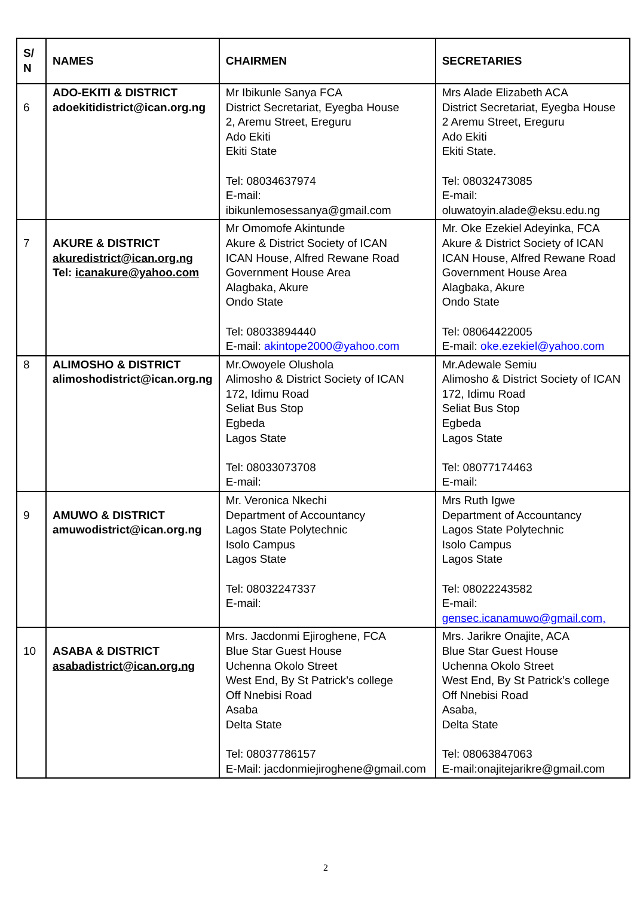| S/ N | NAMES | CHAIRMEN | SECRETARIES |
| --- | --- | --- | --- |
| 6 | ADO-EKITI & DISTRICT adoekitidistrict@ican.org.ng | Mr Ibikunle Sanya FCA District Secretariat, Eyegba House 2, Aremu Street, Ereguru Ado Ekiti Ekiti State Tel: 08034637974 E-mail: ibikunlemosessanya@gmail.com | Mrs Alade Elizabeth ACA District Secretariat, Eyegba House 2 Aremu Street, Ereguru Ado Ekiti Ekiti State. Tel: 08032473085 E-mail: oluwatoyin.alade@eksu.edu.ng |
| 7 | AKURE & DISTRICT akuredistrict@ican.org.ng Tel: icanakure@yahoo.com | Mr Omomofe Akintunde Akure & District Society of ICAN ICAN House, Alfred Rewane Road Government House Area Alagbaka, Akure Ondo State Tel: 08033894440 E-mail: akintope2000@yahoo.com | Mr. Oke Ezekiel Adeyinka, FCA Akure & District Society of ICAN ICAN House, Alfred Rewane Road Government House Area Alagbaka, Akure Ondo State Tel: 08064422005 E-mail: oke.ezekiel@yahoo.com |
| 8 | ALIMOSHO & DISTRICT alimoshodistrict@ican.org.ng | Mr.Owoyele Olushola Alimosho & District Society of ICAN 172, Idimu Road Seliat Bus Stop Egbeda Lagos State Tel: 08033073708 E-mail: | Mr.Adewale Semiu Alimosho & District Society of ICAN 172, Idimu Road Seliat Bus Stop Egbeda Lagos State Tel: 08077174463 E-mail: |
| 9 | AMUWO & DISTRICT amuwodistrict@ican.org.ng | Mr. Veronica Nkechi Department of Accountancy Lagos State Polytechnic Isolo Campus Lagos State Tel: 08032247337 E-mail: | Mrs Ruth Igwe Department of Accountancy Lagos State Polytechnic Isolo Campus Lagos State Tel: 08022243582 E-mail: gensec.icanamuwo@gmail.com, |
| 10 | ASABA & DISTRICT asabadistrict@ican.org.ng | Mrs. Jacdonmi Ejiroghene, FCA Blue Star Guest House Uchenna Okolo Street West End, By St Patrick’s college Off Nnebisi Road Asaba Delta State Tel: 08037786157 E-Mail: jacdonmiejiroghene@gmail.com | Mrs. Jarikre Onajite, ACA Blue Star Guest House Uchenna Okolo Street West End, By St Patrick’s college Off Nnebisi Road Asaba, Delta State Tel: 08063847063 E-mail:onajitejarikre@gmail.com |
2